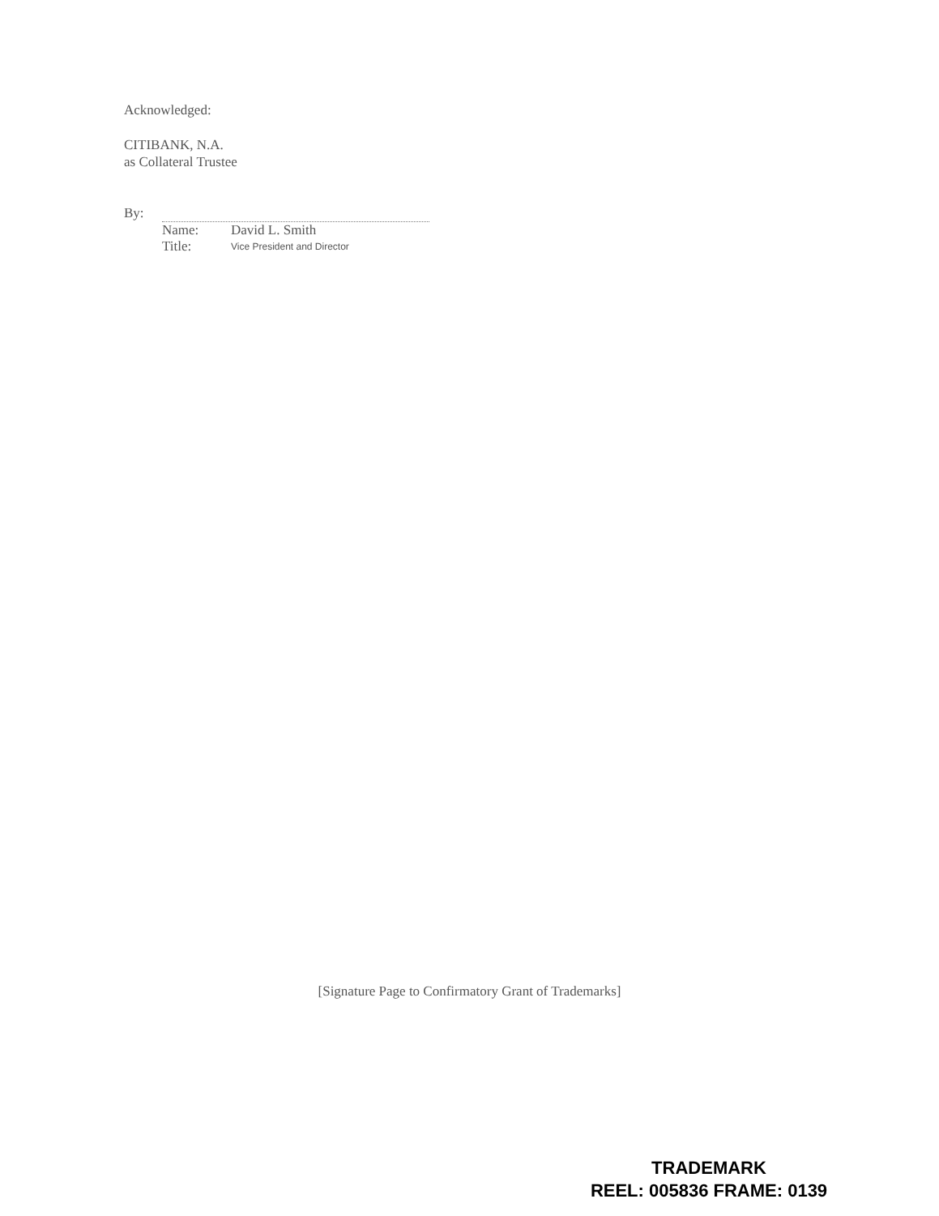Acknowledged:
CITIBANK, N.A.
as Collateral Trustee
By:
Name: David L. Smith
Title: Vice President and Director
[Signature Page to Confirmatory Grant of Trademarks]
TRADEMARK
REEL: 005836 FRAME: 0139